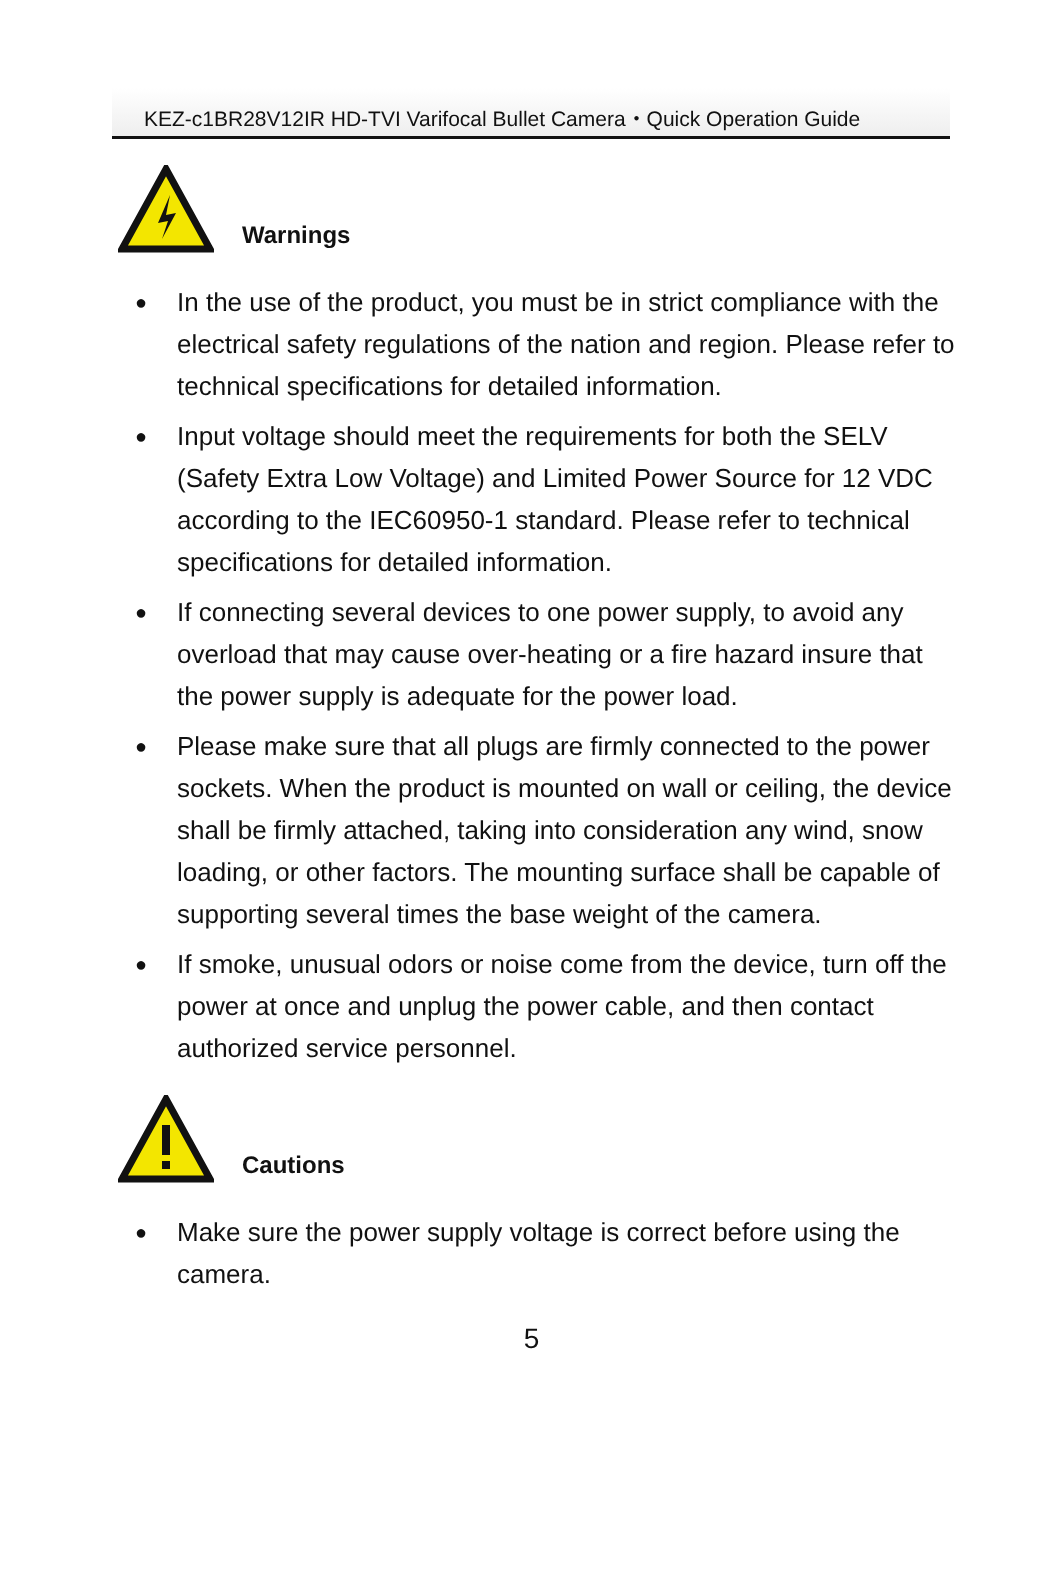KEZ-c1BR28V12IR HD-TVI Varifocal Bullet Camera・Quick Operation Guide
Warnings
● In the use of the product, you must be in strict compliance with the electrical safety regulations of the nation and region. Please refer to technical specifications for detailed information.
● Input voltage should meet the requirements for both the SELV (Safety Extra Low Voltage) and Limited Power Source for 12 VDC according to the IEC60950-1 standard. Please refer to technical specifications for detailed information.
● If connecting several devices to one power supply, to avoid any overload that may cause over-heating or a fire hazard insure that the power supply is adequate for the power load.
● Please make sure that all plugs are firmly connected to the power sockets. When the product is mounted on wall or ceiling, the device shall be firmly attached, taking into consideration any wind, snow loading, or other factors. The mounting surface shall be capable of supporting several times the base weight of the camera.
● If smoke, unusual odors or noise come from the device, turn off the power at once and unplug the power cable, and then contact authorized service personnel.
Cautions
● Make sure the power supply voltage is correct before using the camera.
5